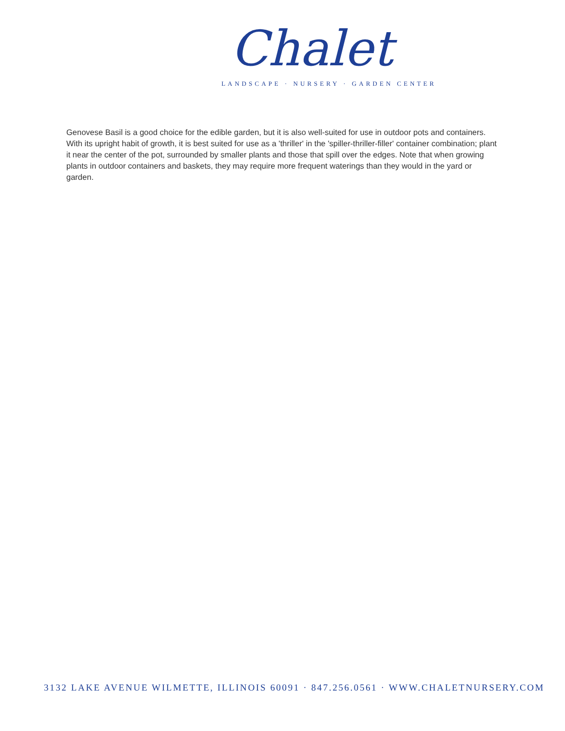Chalet
LANDSCAPE · NURSERY · GARDEN CENTER
Genovese Basil is a good choice for the edible garden, but it is also well-suited for use in outdoor pots and containers. With its upright habit of growth, it is best suited for use as a 'thriller' in the 'spiller-thriller-filler' container combination; plant it near the center of the pot, surrounded by smaller plants and those that spill over the edges. Note that when growing plants in outdoor containers and baskets, they may require more frequent waterings than they would in the yard or garden.
3132 LAKE AVENUE WILMETTE, ILLINOIS 60091 · 847.256.0561 · WWW.CHALETNURSERY.COM